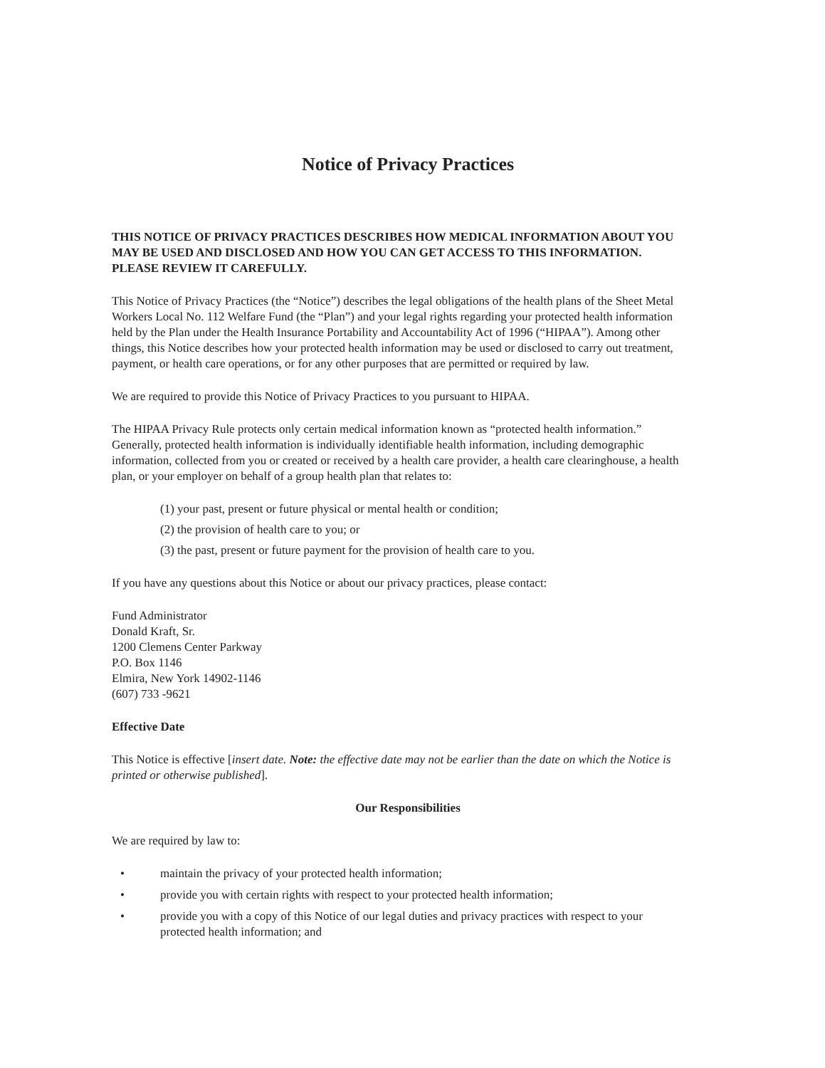Notice of Privacy Practices
THIS NOTICE OF PRIVACY PRACTICES DESCRIBES HOW MEDICAL INFORMATION ABOUT YOU MAY BE USED AND DISCLOSED AND HOW YOU CAN GET ACCESS TO THIS INFORMATION. PLEASE REVIEW IT CAREFULLY.
This Notice of Privacy Practices (the “Notice”) describes the legal obligations of the health plans of the Sheet Metal Workers Local No. 112 Welfare Fund (the “Plan”) and your legal rights regarding your protected health information held by the Plan under the Health Insurance Portability and Accountability Act of 1996 (“HIPAA”). Among other things, this Notice describes how your protected health information may be used or disclosed to carry out treatment, payment, or health care operations, or for any other purposes that are permitted or required by law.
We are required to provide this Notice of Privacy Practices to you pursuant to HIPAA.
The HIPAA Privacy Rule protects only certain medical information known as “protected health information.” Generally, protected health information is individually identifiable health information, including demographic information, collected from you or created or received by a health care provider, a health care clearinghouse, a health plan, or your employer on behalf of a group health plan that relates to:
(1) your past, present or future physical or mental health or condition;
(2) the provision of health care to you; or
(3) the past, present or future payment for the provision of health care to you.
If you have any questions about this Notice or about our privacy practices, please contact:
Fund Administrator
Donald Kraft, Sr.
1200 Clemens Center Parkway
P.O. Box 1146
Elmira, New York 14902-1146
(607) 733 -9621
Effective Date
This Notice is effective [insert date. Note: the effective date may not be earlier than the date on which the Notice is printed or otherwise published].
Our Responsibilities
We are required by law to:
• maintain the privacy of your protected health information;
• provide you with certain rights with respect to your protected health information;
• provide you with a copy of this Notice of our legal duties and privacy practices with respect to your protected health information; and